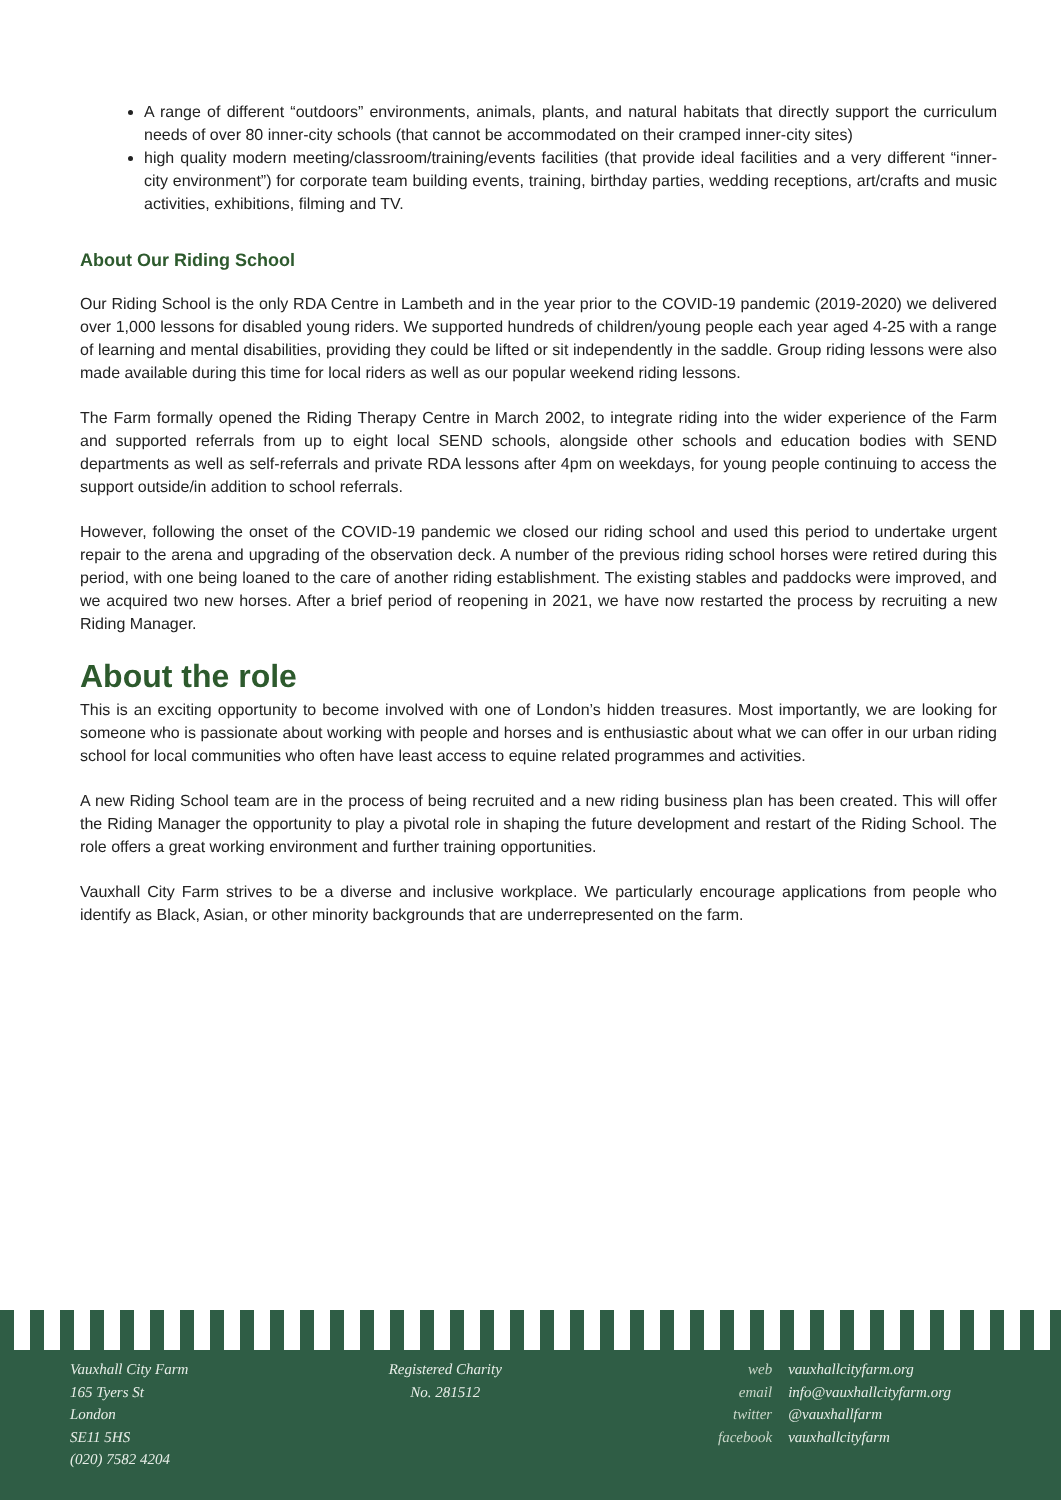A range of different “outdoors” environments, animals, plants, and natural habitats that directly support the curriculum needs of over 80 inner-city schools (that cannot be accommodated on their cramped inner-city sites)
high quality modern meeting/classroom/training/events facilities (that provide ideal facilities and a very different “inner-city environment”) for corporate team building events, training, birthday parties, wedding receptions, art/crafts and music activities, exhibitions, filming and TV.
About Our Riding School
Our Riding School is the only RDA Centre in Lambeth and in the year prior to the COVID-19 pandemic (2019-2020) we delivered over 1,000 lessons for disabled young riders. We supported hundreds of children/young people each year aged 4-25 with a range of learning and mental disabilities, providing they could be lifted or sit independently in the saddle. Group riding lessons were also made available during this time for local riders as well as our popular weekend riding lessons.
The Farm formally opened the Riding Therapy Centre in March 2002, to integrate riding into the wider experience of the Farm and supported referrals from up to eight local SEND schools, alongside other schools and education bodies with SEND departments as well as self-referrals and private RDA lessons after 4pm on weekdays, for young people continuing to access the support outside/in addition to school referrals.
However, following the onset of the COVID-19 pandemic we closed our riding school and used this period to undertake urgent repair to the arena and upgrading of the observation deck. A number of the previous riding school horses were retired during this period, with one being loaned to the care of another riding establishment. The existing stables and paddocks were improved, and we acquired two new horses. After a brief period of reopening in 2021, we have now restarted the process by recruiting a new Riding Manager.
About the role
This is an exciting opportunity to become involved with one of London’s hidden treasures. Most importantly, we are looking for someone who is passionate about working with people and horses and is enthusiastic about what we can offer in our urban riding school for local communities who often have least access to equine related programmes and activities.
A new Riding School team are in the process of being recruited and a new riding business plan has been created. This will offer the Riding Manager the opportunity to play a pivotal role in shaping the future development and restart of the Riding School. The role offers a great working environment and further training opportunities.
Vauxhall City Farm strives to be a diverse and inclusive workplace. We particularly encourage applications from people who identify as Black, Asian, or other minority backgrounds that are underrepresented on the farm.
Vauxhall City Farm
165 Tyers St
London
SE11 5HS
(020) 7582 4204
Registered Charity
No. 281512
web vauxhallcityfarm.org
email info@vauxhallcityfarm.org
twitter @vauxhallfarm
facebook vauxhallcityfarm